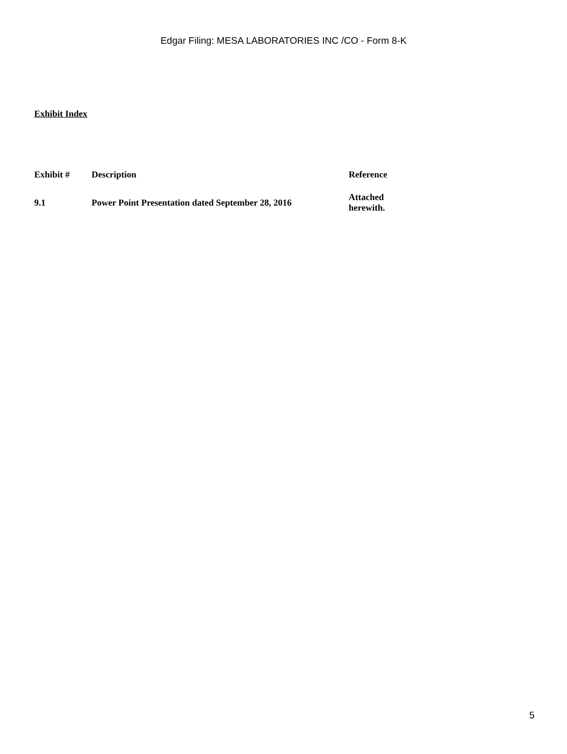Edgar Filing: MESA LABORATORIES INC /CO - Form 8-K
Exhibit Index
| Exhibit # | Description | Reference |
| --- | --- | --- |
| 9.1 | Power Point Presentation dated September 28, 2016 | Attached herewith. |
5